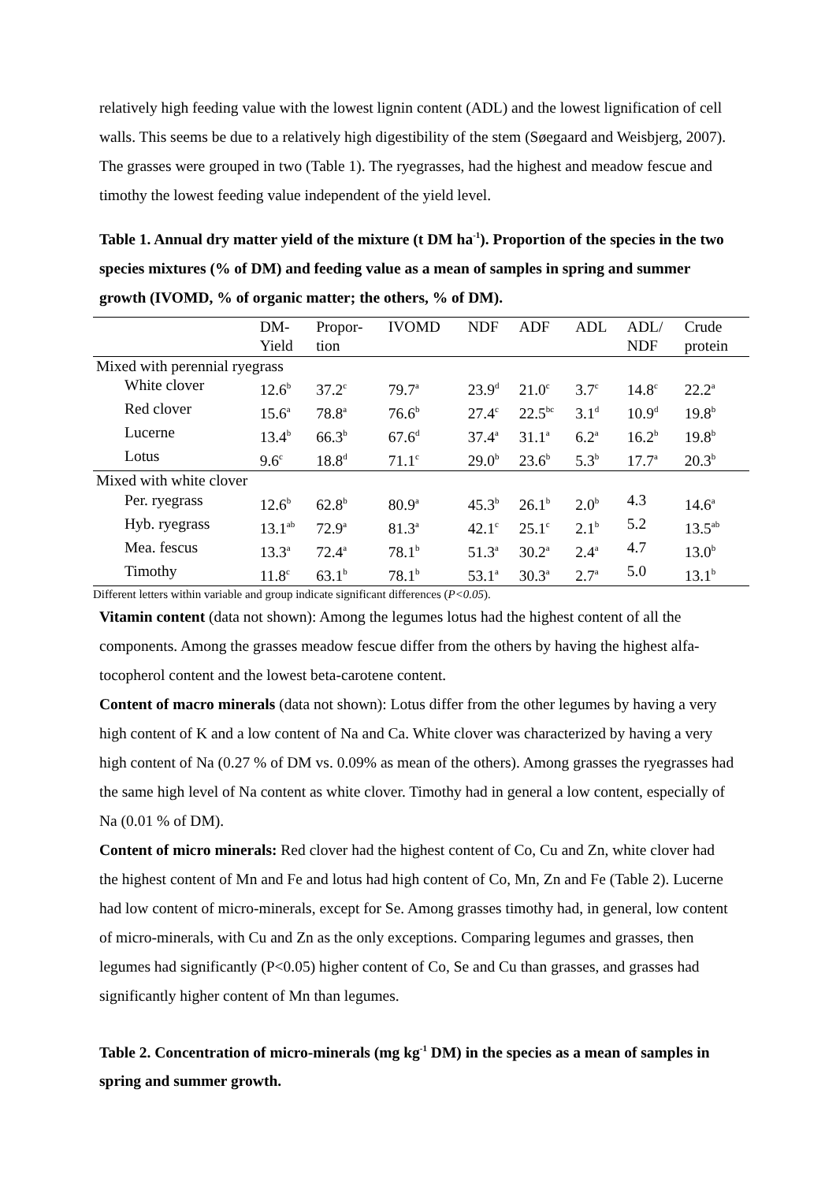relatively high feeding value with the lowest lignin content (ADL) and the lowest lignification of cell walls. This seems be due to a relatively high digestibility of the stem (Søegaard and Weisbjerg, 2007). The grasses were grouped in two (Table 1). The ryegrasses, had the highest and meadow fescue and timothy the lowest feeding value independent of the yield level.
Table 1. Annual dry matter yield of the mixture (t DM ha<sup>-1</sup>). Proportion of the species in the two species mixtures (% of DM) and feeding value as a mean of samples in spring and summer growth (IVOMD, % of organic matter; the others, % of DM).
| | DM- | Propor- | IVOMD | NDF | ADF | ADL | ADL/ | Crude |
| | Yield | tion | | | | | NDF | protein |
| Mixed with perennial ryegrass | | | | | | | | |
| White clover | 12.6<sup>b</sup> | 37.2<sup>c</sup> | 79.7<sup>a</sup> | 23.9<sup>d</sup> | 21.0<sup>c</sup> | 3.7<sup>c</sup> | 14.8<sup>c</sup> | 22.2<sup>a</sup> |
| Red clover | 15.6<sup>a</sup> | 78.8<sup>a</sup> | 76.6<sup>b</sup> | 27.4<sup>c</sup> | 22.5<sup>bc</sup> | 3.1<sup>d</sup> | 10.9<sup>d</sup> | 19.8<sup>b</sup> |
| Lucerne | 13.4<sup>b</sup> | 66.3<sup>b</sup> | 67.6<sup>d</sup> | 37.4<sup>a</sup> | 31.1<sup>a</sup> | 6.2<sup>a</sup> | 16.2<sup>b</sup> | 19.8<sup>b</sup> |
| Lotus | 9.6<sup>c</sup> | 18.8<sup>d</sup> | 71.1<sup>c</sup> | 29.0<sup>b</sup> | 23.6<sup>b</sup> | 5.3<sup>b</sup> | 17.7<sup>a</sup> | 20.3<sup>b</sup> |
| Mixed with white clover | | | | | | | | |
| Per. ryegrass | 12.6<sup>b</sup> | 62.8<sup>b</sup> | 80.9<sup>a</sup> | 45.3<sup>b</sup> | 26.1<sup>b</sup> | 2.0<sup>b</sup> | 4.3 | 14.6<sup>a</sup> |
| Hyb. ryegrass | 13.1<sup>ab</sup> | 72.9<sup>a</sup> | 81.3<sup>a</sup> | 42.1<sup>c</sup> | 25.1<sup>c</sup> | 2.1<sup>b</sup> | 5.2 | 13.5<sup>ab</sup> |
| Mea. fescus | 13.3<sup>a</sup> | 72.4<sup>a</sup> | 78.1<sup>b</sup> | 51.3<sup>a</sup> | 30.2<sup>a</sup> | 2.4<sup>a</sup> | 4.7 | 13.0<sup>b</sup> |
| Timothy | 11.8<sup>c</sup> | 63.1<sup>b</sup> | 78.1<sup>b</sup> | 53.1<sup>a</sup> | 30.3<sup>a</sup> | 2.7<sup>a</sup> | 5.0 | 13.1<sup>b</sup> |
Different letters within variable and group indicate significant differences (P<0.05).
Vitamin content (data not shown): Among the legumes lotus had the highest content of all the components. Among the grasses meadow fescue differ from the others by having the highest alfa-tocopherol content and the lowest beta-carotene content.
Content of macro minerals (data not shown): Lotus differ from the other legumes by having a very high content of K and a low content of Na and Ca. White clover was characterized by having a very high content of Na (0.27 % of DM vs. 0.09% as mean of the others). Among grasses the ryegrasses had the same high level of Na content as white clover. Timothy had in general a low content, especially of Na (0.01 % of DM).
Content of micro minerals: Red clover had the highest content of Co, Cu and Zn, white clover had the highest content of Mn and Fe and lotus had high content of Co, Mn, Zn and Fe (Table 2). Lucerne had low content of micro-minerals, except for Se. Among grasses timothy had, in general, low content of micro-minerals, with Cu and Zn as the only exceptions. Comparing legumes and grasses, then legumes had significantly (P<0.05) higher content of Co, Se and Cu than grasses, and grasses had significantly higher content of Mn than legumes.
Table 2. Concentration of micro-minerals (mg kg<sup>-1</sup> DM) in the species as a mean of samples in spring and summer growth.